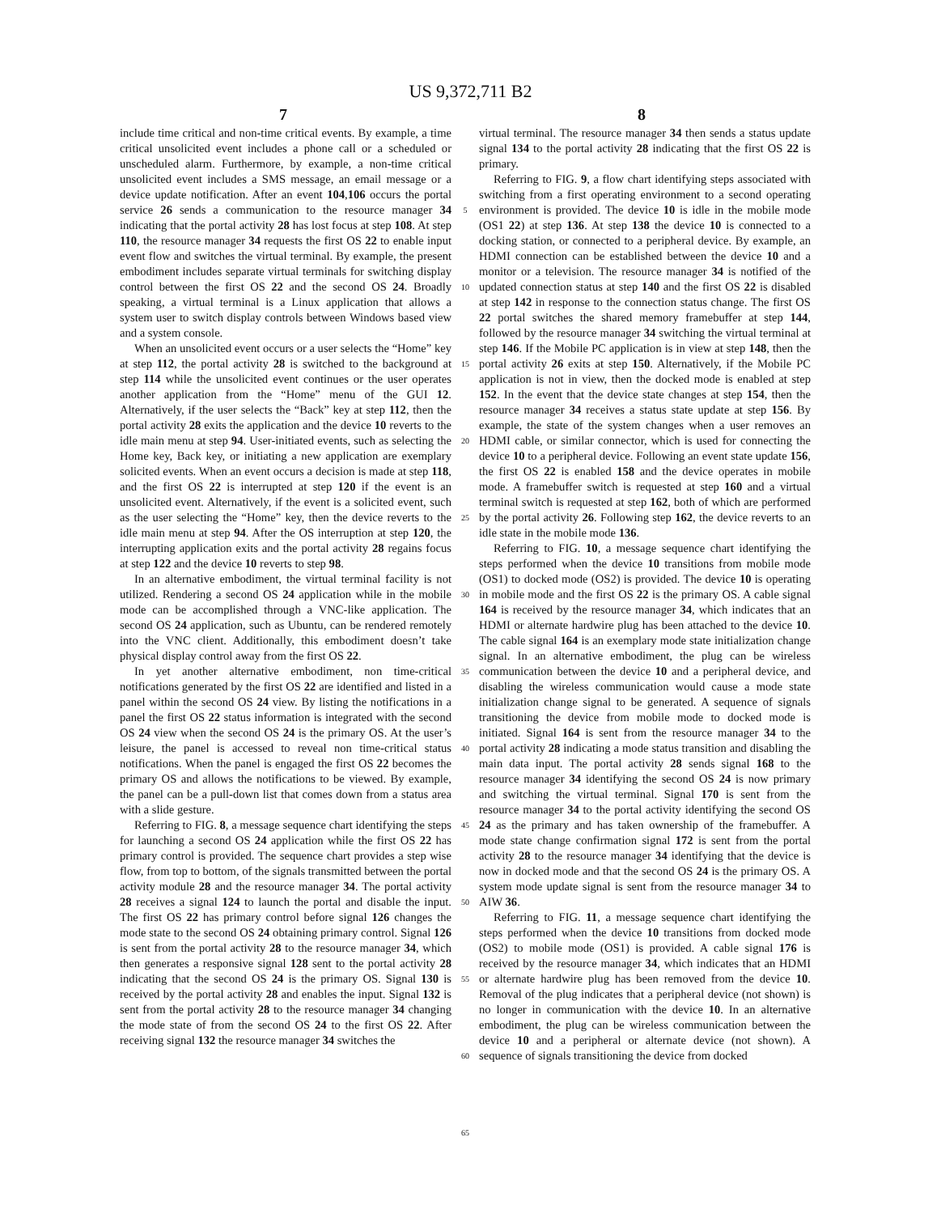US 9,372,711 B2
7 8
include time critical and non-time critical events. By example, a time critical unsolicited event includes a phone call or a scheduled or unscheduled alarm. Furthermore, by example, a non-time critical unsolicited event includes a SMS message, an email message or a device update notification. After an event 104,106 occurs the portal service 26 sends a communication to the resource manager 34 indicating that the portal activity 28 has lost focus at step 108. At step 110, the resource manager 34 requests the first OS 22 to enable input event flow and switches the virtual terminal. By example, the present embodiment includes separate virtual terminals for switching display control between the first OS 22 and the second OS 24. Broadly speaking, a virtual terminal is a Linux application that allows a system user to switch display controls between Windows based view and a system console.
When an unsolicited event occurs or a user selects the “Home” key at step 112, the portal activity 28 is switched to the background at step 114 while the unsolicited event continues or the user operates another application from the “Home” menu of the GUI 12. Alternatively, if the user selects the “Back” key at step 112, then the portal activity 28 exits the application and the device 10 reverts to the idle main menu at step 94. User-initiated events, such as selecting the Home key, Back key, or initiating a new application are exemplary solicited events. When an event occurs a decision is made at step 118, and the first OS 22 is interrupted at step 120 if the event is an unsolicited event. Alternatively, if the event is a solicited event, such as the user selecting the “Home” key, then the device reverts to the idle main menu at step 94. After the OS interruption at step 120, the interrupting application exits and the portal activity 28 regains focus at step 122 and the device 10 reverts to step 98.
In an alternative embodiment, the virtual terminal facility is not utilized. Rendering a second OS 24 application while in the mobile mode can be accomplished through a VNC-like application. The second OS 24 application, such as Ubuntu, can be rendered remotely into the VNC client. Additionally, this embodiment doesn’t take physical display control away from the first OS 22.
In yet another alternative embodiment, non time-critical notifications generated by the first OS 22 are identified and listed in a panel within the second OS 24 view. By listing the notifications in a panel the first OS 22 status information is integrated with the second OS 24 view when the second OS 24 is the primary OS. At the user’s leisure, the panel is accessed to reveal non time-critical status notifications. When the panel is engaged the first OS 22 becomes the primary OS and allows the notifications to be viewed. By example, the panel can be a pull-down list that comes down from a status area with a slide gesture.
Referring to FIG. 8, a message sequence chart identifying the steps for launching a second OS 24 application while the first OS 22 has primary control is provided. The sequence chart provides a step wise flow, from top to bottom, of the signals transmitted between the portal activity module 28 and the resource manager 34. The portal activity 28 receives a signal 124 to launch the portal and disable the input. The first OS 22 has primary control before signal 126 changes the mode state to the second OS 24 obtaining primary control. Signal 126 is sent from the portal activity 28 to the resource manager 34, which then generates a responsive signal 128 sent to the portal activity 28 indicating that the second OS 24 is the primary OS. Signal 130 is received by the portal activity 28 and enables the input. Signal 132 is sent from the portal activity 28 to the resource manager 34 changing the mode state of from the second OS 24 to the first OS 22. After receiving signal 132 the resource manager 34 switches the
5
10
15
20
25
30
35
40
45
50
55
60
65
virtual terminal. The resource manager 34 then sends a status update signal 134 to the portal activity 28 indicating that the first OS 22 is primary.
Referring to FIG. 9, a flow chart identifying steps associated with switching from a first operating environment to a second operating environment is provided. The device 10 is idle in the mobile mode (OS1 22) at step 136. At step 138 the device 10 is connected to a docking station, or connected to a peripheral device. By example, an HDMI connection can be established between the device 10 and a monitor or a television. The resource manager 34 is notified of the updated connection status at step 140 and the first OS 22 is disabled at step 142 in response to the connection status change. The first OS 22 portal switches the shared memory framebuffer at step 144, followed by the resource manager 34 switching the virtual terminal at step 146. If the Mobile PC application is in view at step 148, then the portal activity 26 exits at step 150. Alternatively, if the Mobile PC application is not in view, then the docked mode is enabled at step 152. In the event that the device state changes at step 154, then the resource manager 34 receives a status state update at step 156. By example, the state of the system changes when a user removes an HDMI cable, or similar connector, which is used for connecting the device 10 to a peripheral device. Following an event state update 156, the first OS 22 is enabled 158 and the device operates in mobile mode. A framebuffer switch is requested at step 160 and a virtual terminal switch is requested at step 162, both of which are performed by the portal activity 26. Following step 162, the device reverts to an idle state in the mobile mode 136.
Referring to FIG. 10, a message sequence chart identifying the steps performed when the device 10 transitions from mobile mode (OS1) to docked mode (OS2) is provided. The device 10 is operating in mobile mode and the first OS 22 is the primary OS. A cable signal 164 is received by the resource manager 34, which indicates that an HDMI or alternate hardwire plug has been attached to the device 10. The cable signal 164 is an exemplary mode state initialization change signal. In an alternative embodiment, the plug can be wireless communication between the device 10 and a peripheral device, and disabling the wireless communication would cause a mode state initialization change signal to be generated. A sequence of signals transitioning the device from mobile mode to docked mode is initiated. Signal 164 is sent from the resource manager 34 to the portal activity 28 indicating a mode status transition and disabling the main data input. The portal activity 28 sends signal 168 to the resource manager 34 identifying the second OS 24 is now primary and switching the virtual terminal. Signal 170 is sent from the resource manager 34 to the portal activity identifying the second OS 24 as the primary and has taken ownership of the framebuffer. A mode state change confirmation signal 172 is sent from the portal activity 28 to the resource manager 34 identifying that the device is now in docked mode and that the second OS 24 is the primary OS. A system mode update signal is sent from the resource manager 34 to AIW 36.
Referring to FIG. 11, a message sequence chart identifying the steps performed when the device 10 transitions from docked mode (OS2) to mobile mode (OS1) is provided. A cable signal 176 is received by the resource manager 34, which indicates that an HDMI or alternate hardwire plug has been removed from the device 10. Removal of the plug indicates that a peripheral device (not shown) is no longer in communication with the device 10. In an alternative embodiment, the plug can be wireless communication between the device 10 and a peripheral or alternate device (not shown). A sequence of signals transitioning the device from docked